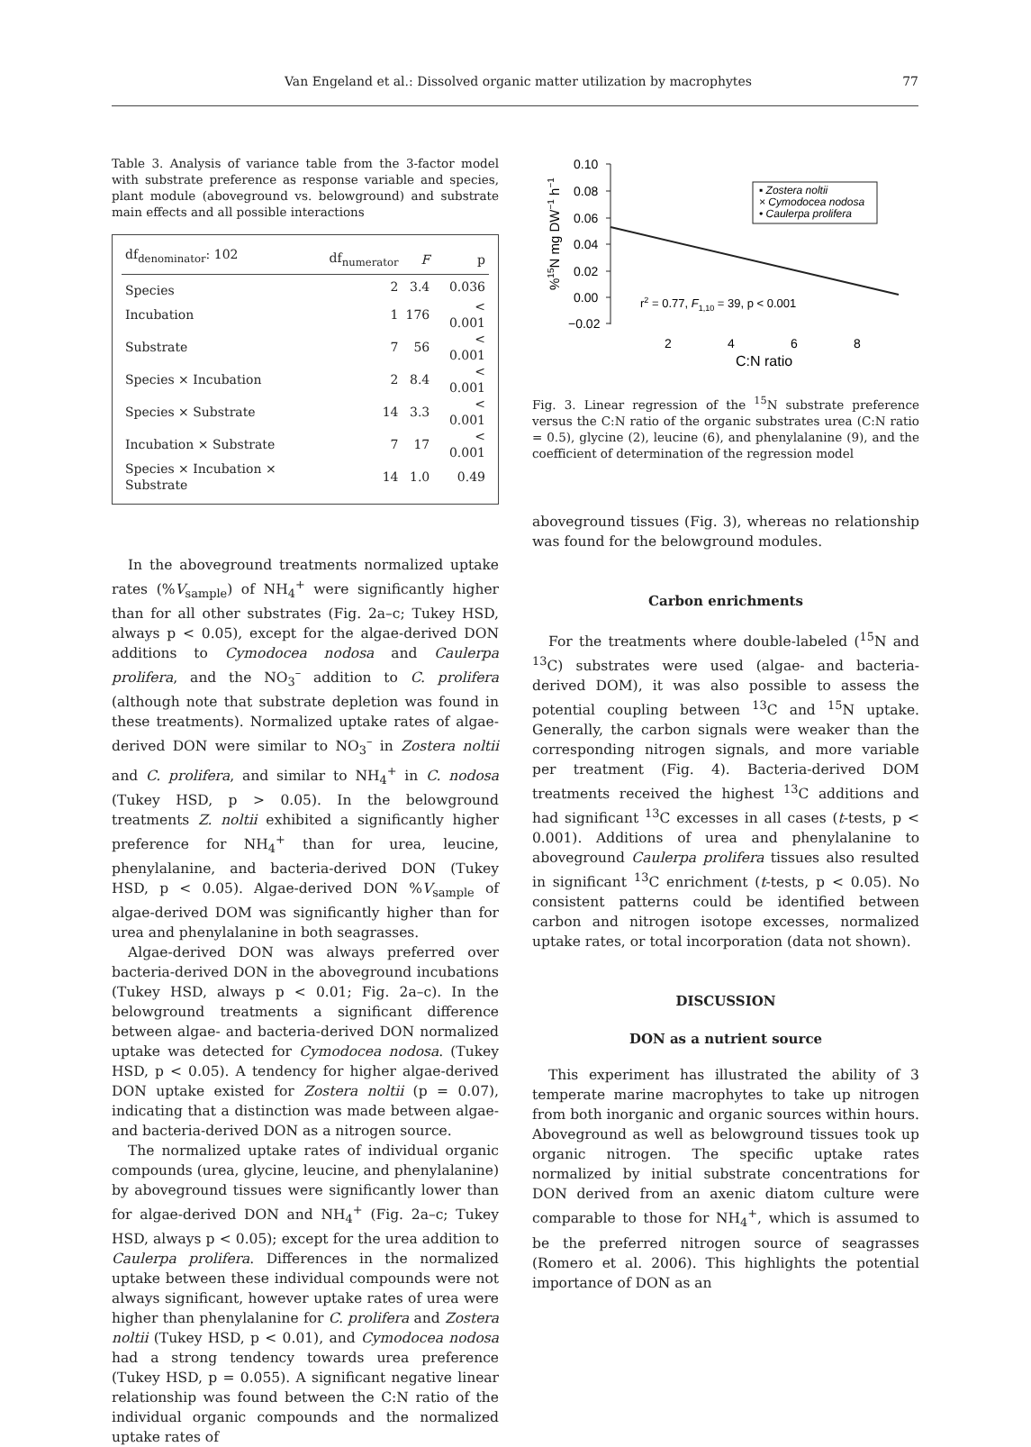Van Engeland et al.: Dissolved organic matter utilization by macrophytes 77
Table 3. Analysis of variance table from the 3-factor model with substrate preference as response variable and species, plant module (aboveground vs. belowground) and substrate main effects and all possible interactions
| df<sub>denominator</sub>: 102 | df<sub>numerator</sub> | F | p |
| --- | --- | --- | --- |
| Species | 2 | 3.4 | 0.036 |
| Incubation | 1 | 176 | < 0.001 |
| Substrate | 7 | 56 | < 0.001 |
| Species × Incubation | 2 | 8.4 | < 0.001 |
| Species × Substrate | 14 | 3.3 | < 0.001 |
| Incubation × Substrate | 7 | 17 | < 0.001 |
| Species × Incubation × Substrate | 14 | 1.0 | 0.49 |
In the aboveground treatments normalized uptake rates (%V<sub>sample</sub>) of NH<sub>4</sub><sup>+</sup> were significantly higher than for all other substrates (Fig. 2a–c; Tukey HSD, always p < 0.05), except for the algae-derived DON additions to Cymodocea nodosa and Caulerpa prolifera, and the NO<sub>3</sub><sup>–</sup> addition to C. prolifera (although note that substrate depletion was found in these treatments). Normalized uptake rates of algae-derived DON were similar to NO<sub>3</sub><sup>–</sup> in Zostera noltii and C. prolifera, and similar to NH<sub>4</sub><sup>+</sup> in C. nodosa (Tukey HSD, p > 0.05). In the belowground treatments Z. noltii exhibited a significantly higher preference for NH<sub>4</sub><sup>+</sup> than for urea, leucine, phenylalanine, and bacteria-derived DON (Tukey HSD, p < 0.05). Algae-derived DON %V<sub>sample</sub> of algae-derived DOM was significantly higher than for urea and phenylalanine in both seagrasses.
Algae-derived DON was always preferred over bacteria-derived DON in the aboveground incubations (Tukey HSD, always p < 0.01; Fig. 2a–c). In the belowground treatments a significant difference between algae- and bacteria-derived DON normalized uptake was detected for Cymodocea nodosa. (Tukey HSD, p < 0.05). A tendency for higher algae-derived DON uptake existed for Zostera noltii (p = 0.07), indicating that a distinction was made between algae- and bacteria-derived DON as a nitrogen source.
The normalized uptake rates of individual organic compounds (urea, glycine, leucine, and phenylalanine) by aboveground tissues were significantly lower than for algae-derived DON and NH<sub>4</sub><sup>+</sup> (Fig. 2a–c; Tukey HSD, always p < 0.05); except for the urea addition to Caulerpa prolifera. Differences in the normalized uptake between these individual compounds were not always significant, however uptake rates of urea were higher than phenylalanine for C. prolifera and Zostera noltii (Tukey HSD, p < 0.01), and Cymodocea nodosa had a strong tendency towards urea preference (Tukey HSD, p = 0.055). A significant negative linear relationship was found between the C:N ratio of the individual organic compounds and the normalized uptake rates of
0.10
0.08
0.06
0.04
0.02
0.00
−0.02
2
4
6
8
C:N ratio
%15N mg DW−1 h−1
▪ Zostera noltii
× Cymodocea nodosa
• Caulerpa prolifera
r2 = 0.77, F1,10 = 39, p < 0.001
Fig. 3. Linear regression of the <sup>15</sup>N substrate preference versus the C:N ratio of the organic substrates urea (C:N ratio = 0.5), glycine (2), leucine (6), and phenylalanine (9), and the coefficient of determination of the regression model
aboveground tissues (Fig. 3), whereas no relationship was found for the belowground modules.
Carbon enrichments
For the treatments where double-labeled (<sup>15</sup>N and <sup>13</sup>C) substrates were used (algae- and bacteria-derived DOM), it was also possible to assess the potential coupling between <sup>13</sup>C and <sup>15</sup>N uptake. Generally, the carbon signals were weaker than the corresponding nitrogen signals, and more variable per treatment (Fig. 4). Bacteria-derived DOM treatments received the highest <sup>13</sup>C additions and had significant <sup>13</sup>C excesses in all cases (t-tests, p < 0.001). Additions of urea and phenylalanine to aboveground Caulerpa prolifera tissues also resulted in significant <sup>13</sup>C enrichment (t-tests, p < 0.05). No consistent patterns could be identified between carbon and nitrogen isotope excesses, normalized uptake rates, or total incorporation (data not shown).
DISCUSSION
DON as a nutrient source
This experiment has illustrated the ability of 3 temperate marine macrophytes to take up nitrogen from both inorganic and organic sources within hours. Aboveground as well as belowground tissues took up organic nitrogen. The specific uptake rates normalized by initial substrate concentrations for DON derived from an axenic diatom culture were comparable to those for NH<sub>4</sub><sup>+</sup>, which is assumed to be the preferred nitrogen source of seagrasses (Romero et al. 2006). This highlights the potential importance of DON as an